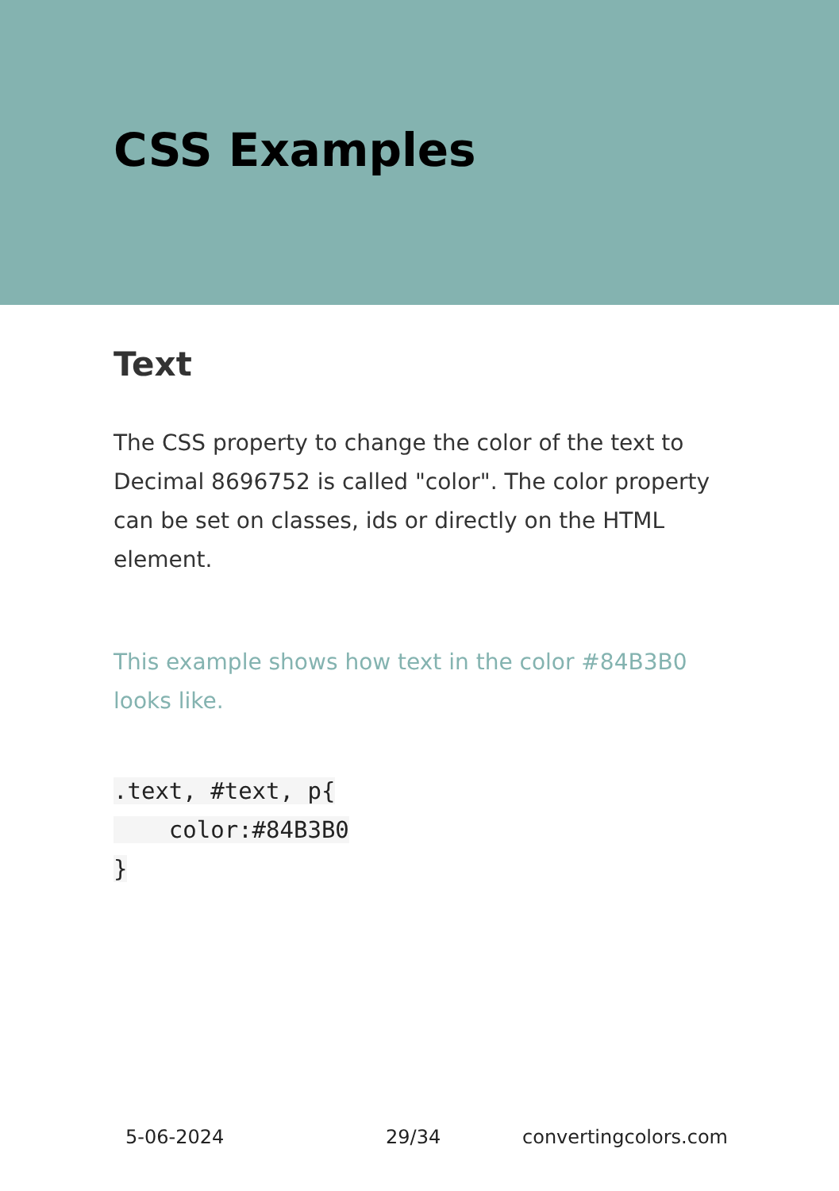CSS Examples
Text
The CSS property to change the color of the text to Decimal 8696752 is called "color". The color property can be set on classes, ids or directly on the HTML element.
This example shows how text in the color #84B3B0 looks like.
.text, #text, p{
    color:#84B3B0
}
5-06-2024 29/34 convertingcolors.com